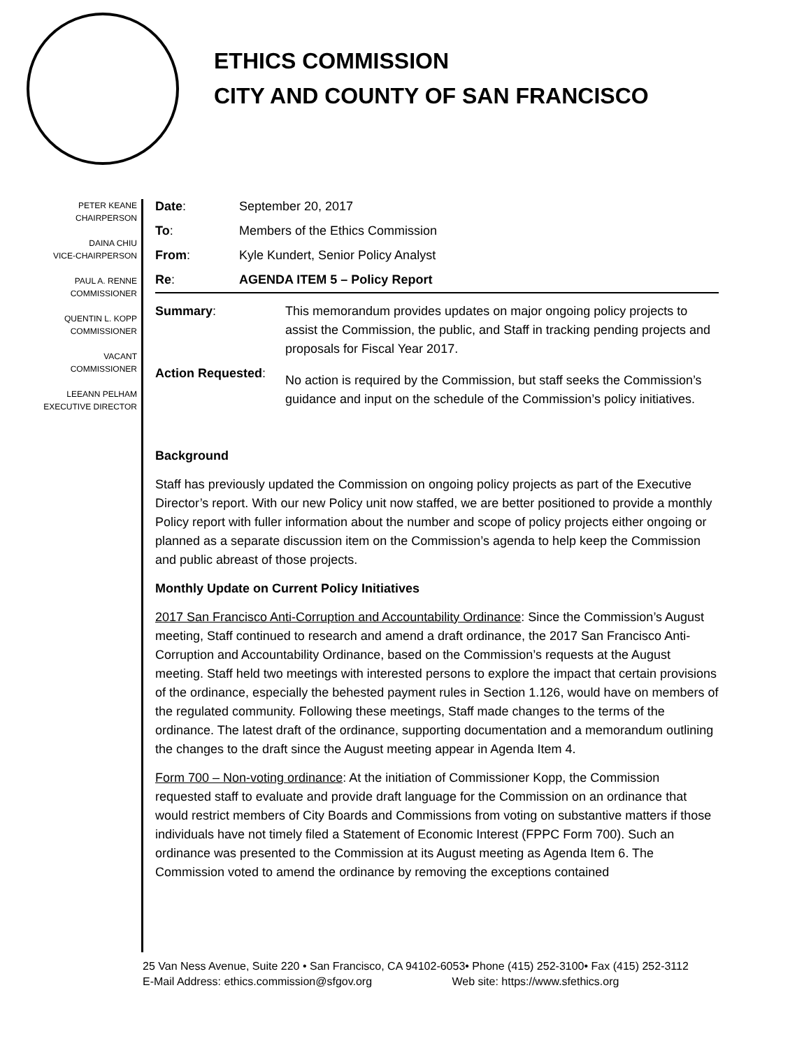ETHICS COMMISSION
CITY AND COUNTY OF SAN FRANCISCO
PETER KEANE
CHAIRPERSON
DAINA CHIU
VICE-CHAIRPERSON
PAUL A. RENNE
COMMISSIONER
QUENTIN L. KOPP
COMMISSIONER
VACANT
COMMISSIONER
LEEANN PELHAM
EXECUTIVE DIRECTOR
| Date : | September 20, 2017 |
| To : | Members of the Ethics Commission |
| From : | Kyle Kundert, Senior Policy Analyst |
| Re : | AGENDA ITEM 5 – Policy Report |
| Summary : | This memorandum provides updates on major ongoing policy projects to assist the Commission, the public, and Staff in tracking pending projects and proposals for Fiscal Year 2017. |
| Action Requested : | No action is required by the Commission, but staff seeks the Commission’s guidance and input on the schedule of the Commission’s policy initiatives. |
Background
Staff has previously updated the Commission on ongoing policy projects as part of the Executive Director’s report. With our new Policy unit now staffed, we are better positioned to provide a monthly Policy report with fuller information about the number and scope of policy projects either ongoing or planned as a separate discussion item on the Commission’s agenda to help keep the Commission and public abreast of those projects.
Monthly Update on Current Policy Initiatives
2017 San Francisco Anti-Corruption and Accountability Ordinance: Since the Commission’s August meeting, Staff continued to research and amend a draft ordinance, the 2017 San Francisco Anti-Corruption and Accountability Ordinance, based on the Commission’s requests at the August meeting. Staff held two meetings with interested persons to explore the impact that certain provisions of the ordinance, especially the behested payment rules in Section 1.126, would have on members of the regulated community. Following these meetings, Staff made changes to the terms of the ordinance. The latest draft of the ordinance, supporting documentation and a memorandum outlining the changes to the draft since the August meeting appear in Agenda Item 4.
Form 700 – Non-voting ordinance: At the initiation of Commissioner Kopp, the Commission requested staff to evaluate and provide draft language for the Commission on an ordinance that would restrict members of City Boards and Commissions from voting on substantive matters if those individuals have not timely filed a Statement of Economic Interest (FPPC Form 700). Such an ordinance was presented to the Commission at its August meeting as Agenda Item 6. The Commission voted to amend the ordinance by removing the exceptions contained
25 Van Ness Avenue, Suite 220 • San Francisco, CA 94102-6053• Phone (415) 252-3100• Fax (415) 252-3112
E-Mail Address: ethics.commission@sfgov.org Web site: https://www.sfethics.org